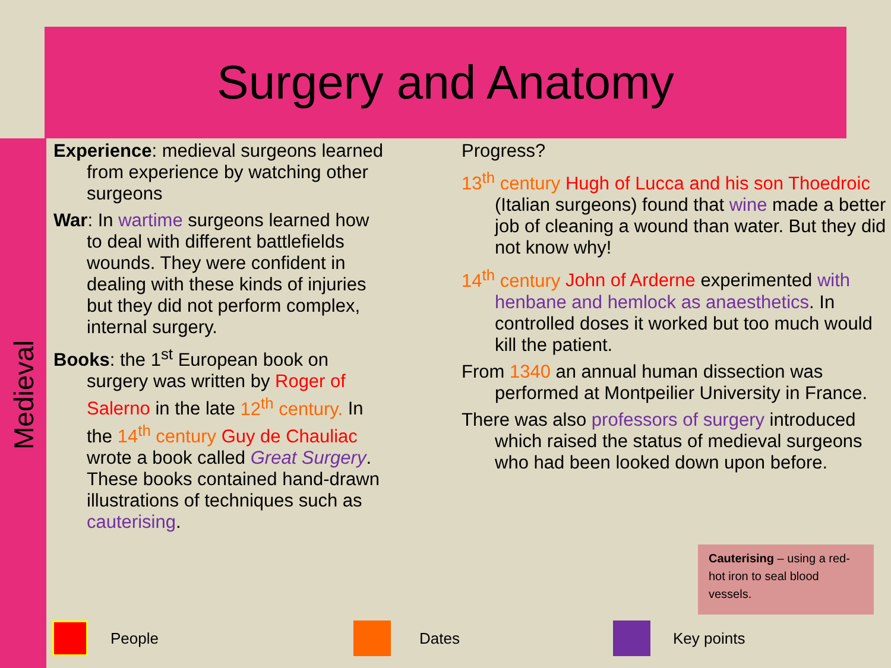Surgery and Anatomy
Medieval
Experience: medieval surgeons learned from experience by watching other surgeons
War: In wartime surgeons learned how to deal with different battlefields wounds. They were confident in dealing with these kinds of injuries but they did not perform complex, internal surgery.
Books: the 1<sup>st</sup> European book on surgery was written by Roger of Salerno in the late 12<sup>th</sup> century. In the 14<sup>th</sup> century Guy de Chauliac wrote a book called Great Surgery. These books contained hand-drawn illustrations of techniques such as cauterising.
Progress?
13<sup>th</sup> century Hugh of Lucca and his son Thoedroic (Italian surgeons) found that wine made a better job of cleaning a wound than water. But they did not know why!
14<sup>th</sup> century John of Arderne experimented with henbane and hemlock as anaesthetics. In controlled doses it worked but too much would kill the patient.
From 1340 an annual human dissection was performed at Montpeilier University in France.
There was also professors of surgery introduced which raised the status of medieval surgeons who had been looked down upon before.
Cauterising – using a red-hot iron to seal blood vessels.
People Dates Key points